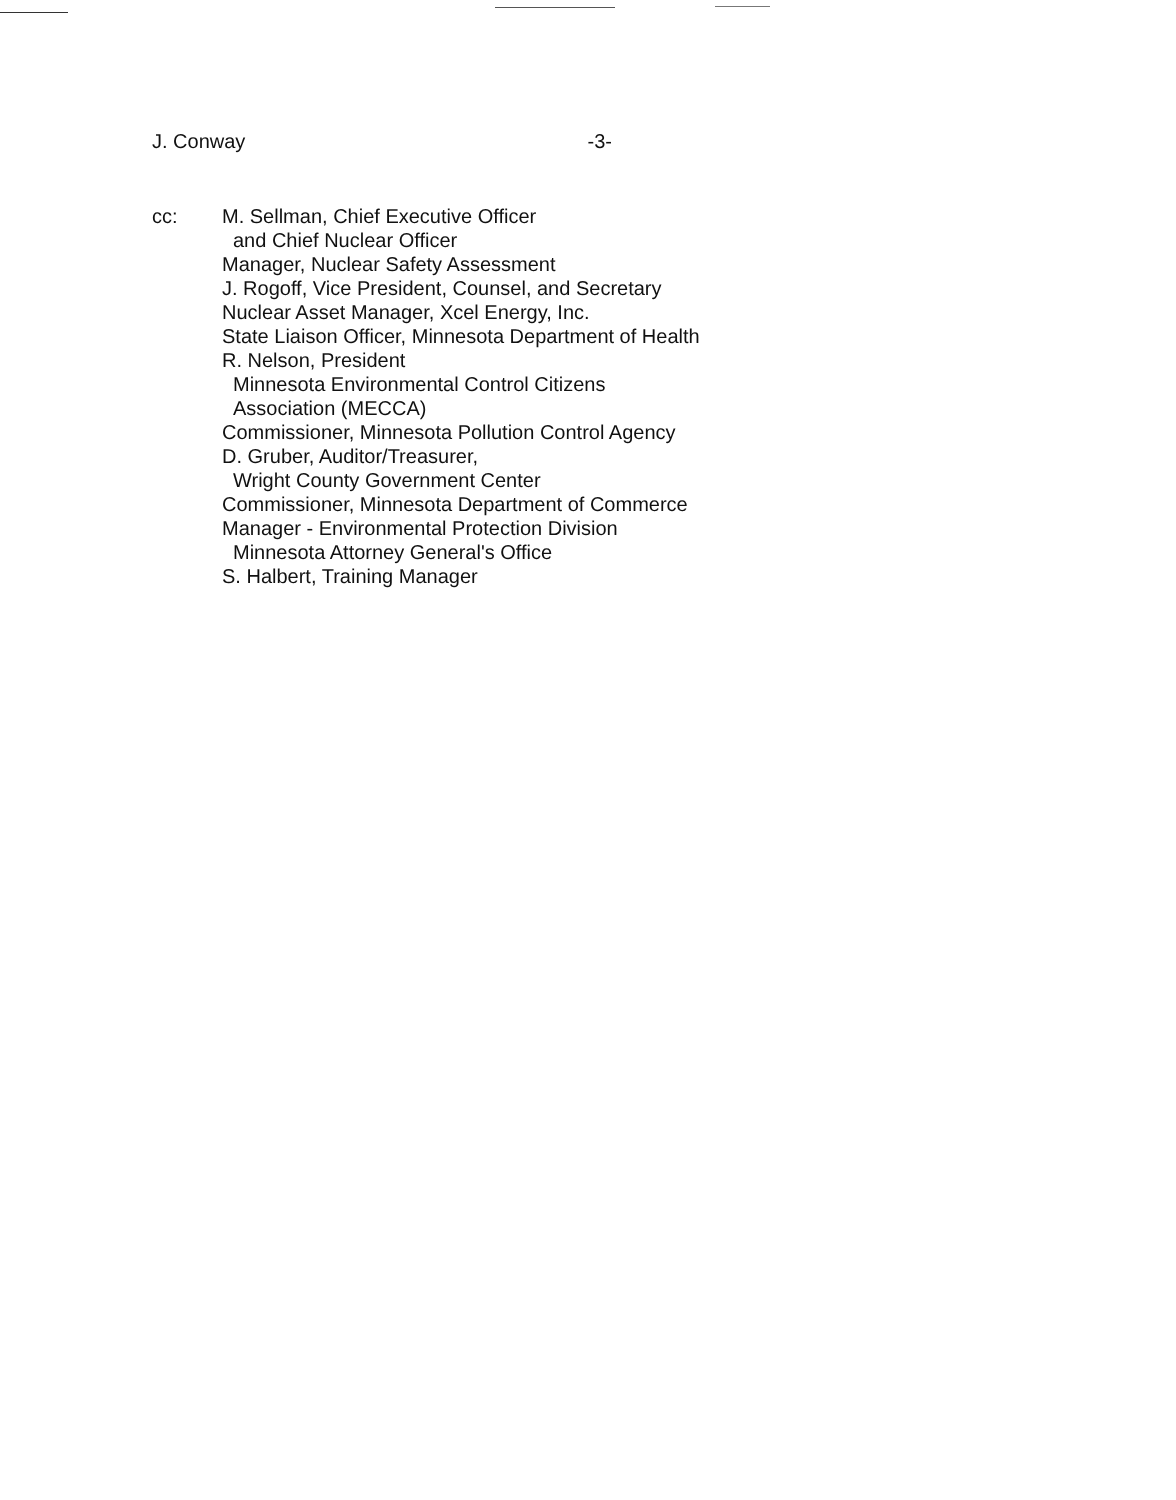J. Conway -3-
cc: M. Sellman, Chief Executive Officer
and Chief Nuclear Officer
Manager, Nuclear Safety Assessment
J. Rogoff, Vice President, Counsel, and Secretary
Nuclear Asset Manager, Xcel Energy, Inc.
State Liaison Officer, Minnesota Department of Health
R. Nelson, President
Minnesota Environmental Control Citizens
Association (MECCA)
Commissioner, Minnesota Pollution Control Agency
D. Gruber, Auditor/Treasurer,
Wright County Government Center
Commissioner, Minnesota Department of Commerce
Manager - Environmental Protection Division
Minnesota Attorney General's Office
S. Halbert, Training Manager